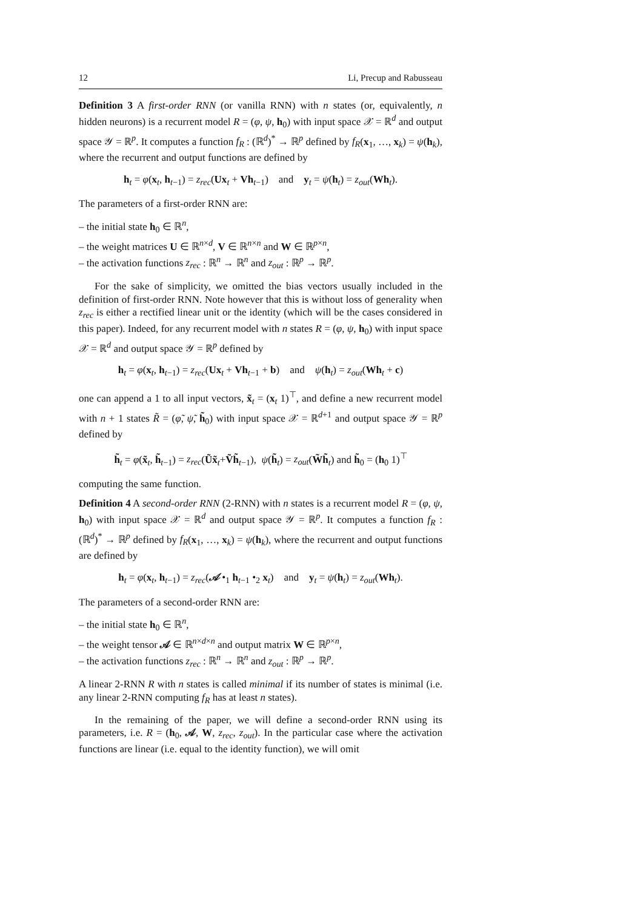12 Li, Precup and Rabusseau
Definition 3 A first-order RNN (or vanilla RNN) with n states (or, equivalently, n hidden neurons) is a recurrent model R = (φ, ψ, h<sub>0</sub>) with input space 𝒳 = ℝ<sup>d</sup> and output space 𝒴 = ℝ<sup>p</sup>. It computes a function f<sub>R</sub> : (ℝ<sup>d</sup>)<sup>*</sup> → ℝ<sup>p</sup> defined by f<sub>R</sub>(x<sub>1</sub>, …, x<sub>k</sub>) = ψ(h<sub>k</sub>), where the recurrent and output functions are defined by
h<sub>t</sub> = φ(x<sub>t</sub>, h<sub>t−1</sub>) = z<sub>rec</sub>(Ux<sub>t</sub> + Vh<sub>t−1</sub>) and y<sub>t</sub> = ψ(h<sub>t</sub>) = z<sub>out</sub>(Wh<sub>t</sub>).
The parameters of a first-order RNN are:
– the initial state h<sub>0</sub> ∈ ℝ<sup>n</sup>,
– the weight matrices U ∈ ℝ<sup>n×d</sup>, V ∈ ℝ<sup>n×n</sup> and W ∈ ℝ<sup>p×n</sup>,
– the activation functions z<sub>rec</sub> : ℝ<sup>n</sup> → ℝ<sup>n</sup> and z<sub>out</sub> : ℝ<sup>p</sup> → ℝ<sup>p</sup>.
For the sake of simplicity, we omitted the bias vectors usually included in the definition of first-order RNN. Note however that this is without loss of generality when z<sub>rec</sub> is either a rectified linear unit or the identity (which will be the cases considered in this paper). Indeed, for any recurrent model with n states R = (φ, ψ, h<sub>0</sub>) with input space 𝒳 = ℝ<sup>d</sup> and output space 𝒴 = ℝ<sup>p</sup> defined by
h<sub>t</sub> = φ(x<sub>t</sub>, h<sub>t−1</sub>) = z<sub>rec</sub>(Ux<sub>t</sub> + Vh<sub>t−1</sub> + b) and ψ(h<sub>t</sub>) = z<sub>out</sub>(Wh<sub>t</sub> + c)
one can append a 1 to all input vectors, x̃<sub>t</sub> = (x<sub>t</sub> 1)<sup>⊤</sup>, and define a new recurrent model with n + 1 states R̃ = (φ̃, ψ̃, h̃<sub>0</sub>) with input space 𝒳 = ℝ<sup>d+1</sup> and output space 𝒴 = ℝ<sup>p</sup> defined by
h̃<sub>t</sub> = φ(x̃<sub>t</sub>, h̃<sub>t−1</sub>) = z<sub>rec</sub>(Ũx̃<sub>t</sub>+Ṽh̃<sub>t−1</sub>), ψ(h̃<sub>t</sub>) = z<sub>out</sub>(W̃h̃<sub>t</sub>) and h̃<sub>0</sub> = (h<sub>0</sub> 1)<sup>⊤</sup>
computing the same function.
Definition 4 A second-order RNN (2-RNN) with n states is a recurrent model R = (φ, ψ, h<sub>0</sub>) with input space 𝒳 = ℝ<sup>d</sup> and output space 𝒴 = ℝ<sup>p</sup>. It computes a function f<sub>R</sub> : (ℝ<sup>d</sup>)<sup>*</sup> → ℝ<sup>p</sup> defined by f<sub>R</sub>(x<sub>1</sub>, …, x<sub>k</sub>) = ψ(h<sub>k</sub>), where the recurrent and output functions are defined by
h<sub>t</sub> = φ(x<sub>t</sub>, h<sub>t−1</sub>) = z<sub>rec</sub>(𝒜 •<sub>1</sub> h<sub>t−1</sub> •<sub>2</sub> x<sub>t</sub>) and y<sub>t</sub> = ψ(h<sub>t</sub>) = z<sub>out</sub>(Wh<sub>t</sub>).
The parameters of a second-order RNN are:
– the initial state h<sub>0</sub> ∈ ℝ<sup>n</sup>,
– the weight tensor 𝒜 ∈ ℝ<sup>n×d×n</sup> and output matrix W ∈ ℝ<sup>p×n</sup>,
– the activation functions z<sub>rec</sub> : ℝ<sup>n</sup> → ℝ<sup>n</sup> and z<sub>out</sub> : ℝ<sup>p</sup> → ℝ<sup>p</sup>.
A linear 2-RNN R with n states is called minimal if its number of states is minimal (i.e. any linear 2-RNN computing f<sub>R</sub> has at least n states).
In the remaining of the paper, we will define a second-order RNN using its parameters, i.e. R = (h<sub>0</sub>, 𝒜, W, z<sub>rec</sub>, z<sub>out</sub>). In the particular case where the activation functions are linear (i.e. equal to the identity function), we will omit